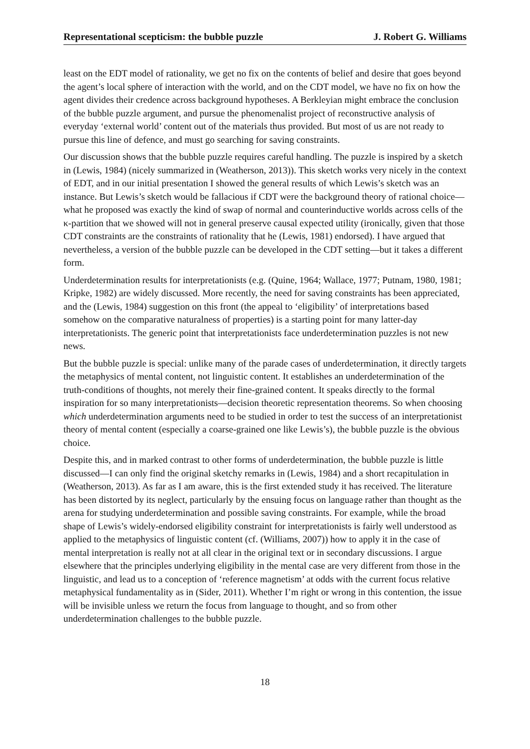Representational scepticism: the bubble puzzle J. Robert G. Williams
least on the EDT model of rationality, we get no fix on the contents of belief and desire that goes beyond the agent’s local sphere of interaction with the world, and on the CDT model, we have no fix on how the agent divides their credence across background hypotheses. A Berkleyian might embrace the conclusion of the bubble puzzle argument, and pursue the phenomenalist project of reconstructive analysis of everyday ‘external world’ content out of the materials thus provided. But most of us are not ready to pursue this line of defence, and must go searching for saving constraints.
Our discussion shows that the bubble puzzle requires careful handling. The puzzle is inspired by a sketch in (Lewis, 1984) (nicely summarized in (Weatherson, 2013)). This sketch works very nicely in the context of EDT, and in our initial presentation I showed the general results of which Lewis’s sketch was an instance. But Lewis’s sketch would be fallacious if CDT were the background theory of rational choice—what he proposed was exactly the kind of swap of normal and counterinductive worlds across cells of the κ-partition that we showed will not in general preserve causal expected utility (ironically, given that those CDT constraints are the constraints of rationality that he (Lewis, 1981) endorsed). I have argued that nevertheless, a version of the bubble puzzle can be developed in the CDT setting—but it takes a different form.
Underdetermination results for interpretationists (e.g. (Quine, 1964; Wallace, 1977; Putnam, 1980, 1981; Kripke, 1982) are widely discussed. More recently, the need for saving constraints has been appreciated, and the (Lewis, 1984) suggestion on this front (the appeal to ‘eligibility’ of interpretations based somehow on the comparative naturalness of properties) is a starting point for many latter-day interpretationists. The generic point that interpretationists face underdetermination puzzles is not new news.
But the bubble puzzle is special: unlike many of the parade cases of underdetermination, it directly targets the metaphysics of mental content, not linguistic content. It establishes an underdetermination of the truth-conditions of thoughts, not merely their fine-grained content. It speaks directly to the formal inspiration for so many interpretationists—decision theoretic representation theorems. So when choosing which underdetermination arguments need to be studied in order to test the success of an interpretationist theory of mental content (especially a coarse-grained one like Lewis’s), the bubble puzzle is the obvious choice.
Despite this, and in marked contrast to other forms of underdetermination, the bubble puzzle is little discussed—I can only find the original sketchy remarks in (Lewis, 1984) and a short recapitulation in (Weatherson, 2013). As far as I am aware, this is the first extended study it has received. The literature has been distorted by its neglect, particularly by the ensuing focus on language rather than thought as the arena for studying underdetermination and possible saving constraints. For example, while the broad shape of Lewis’s widely-endorsed eligibility constraint for interpretationists is fairly well understood as applied to the metaphysics of linguistic content (cf. (Williams, 2007)) how to apply it in the case of mental interpretation is really not at all clear in the original text or in secondary discussions. I argue elsewhere that the principles underlying eligibility in the mental case are very different from those in the linguistic, and lead us to a conception of ‘reference magnetism’ at odds with the current focus relative metaphysical fundamentality as in (Sider, 2011). Whether I’m right or wrong in this contention, the issue will be invisible unless we return the focus from language to thought, and so from other underdetermination challenges to the bubble puzzle.
18